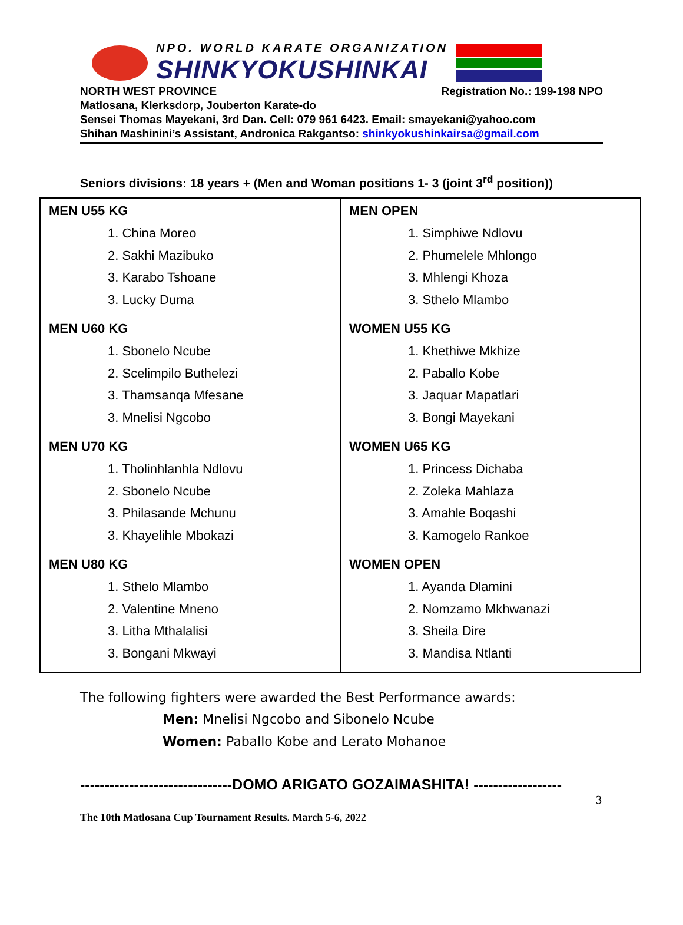NPO. WORLD KARATE ORGANIZATION
SHINKYOKUSHINKAI
NORTH WEST PROVINCE Registration No.: 199-198 NPO
Matlosana, Klerksdorp, Jouberton Karate-do
Sensei Thomas Mayekani, 3rd Dan. Cell: 079 961 6423. Email: smayekani@yahoo.com
Shihan Mashinini’s Assistant, Andronica Rakgantso: shinkyokushinkairsa@gmail.com
Seniors divisions: 18 years + (Men and Woman positions 1- 3 (joint 3<sup>rd</sup> position))
| MEN U55 KG 1. China Moreo 2. Sakhi Mazibuko 3. Karabo Tshoane 3. Lucky Duma MEN U60 KG 1. Sbonelo Ncube 2. Scelimpilo Buthelezi 3. Thamsanqa Mfesane 3. Mnelisi Ngcobo MEN U70 KG 1. Tholinhlanhla Ndlovu 2. Sbonelo Ncube 3. Philasande Mchunu 3. Khayelihle Mbokazi MEN U80 KG 1. Sthelo Mlambo 2. Valentine Mneno 3. Litha Mthalalisi 3. Bongani Mkwayi | MEN OPEN 1. Simphiwe Ndlovu 2. Phumelele Mhlongo 3. Mhlengi Khoza 3. Sthelo Mlambo WOMEN U55 KG 1. Khethiwe Mkhize 2. Paballo Kobe 3. Jaquar Mapatlari 3. Bongi Mayekani WOMEN U65 KG 1. Princess Dichaba 2. Zoleka Mahlaza 3. Amahle Boqashi 3. Kamogelo Rankoe WOMEN OPEN 1. Ayanda Dlamini 2. Nomzamo Mkhwanazi 3. Sheila Dire 3. Mandisa Ntlanti |
The following fighters were awarded the Best Performance awards:
Men: Mnelisi Ngcobo and Sibonelo Ncube
Women: Paballo Kobe and Lerato Mohanoe
-------------------------------DOMO ARIGATO GOZAIMASHITA! ------------------
3
The 10th Matlosana Cup Tournament Results. March 5-6, 2022